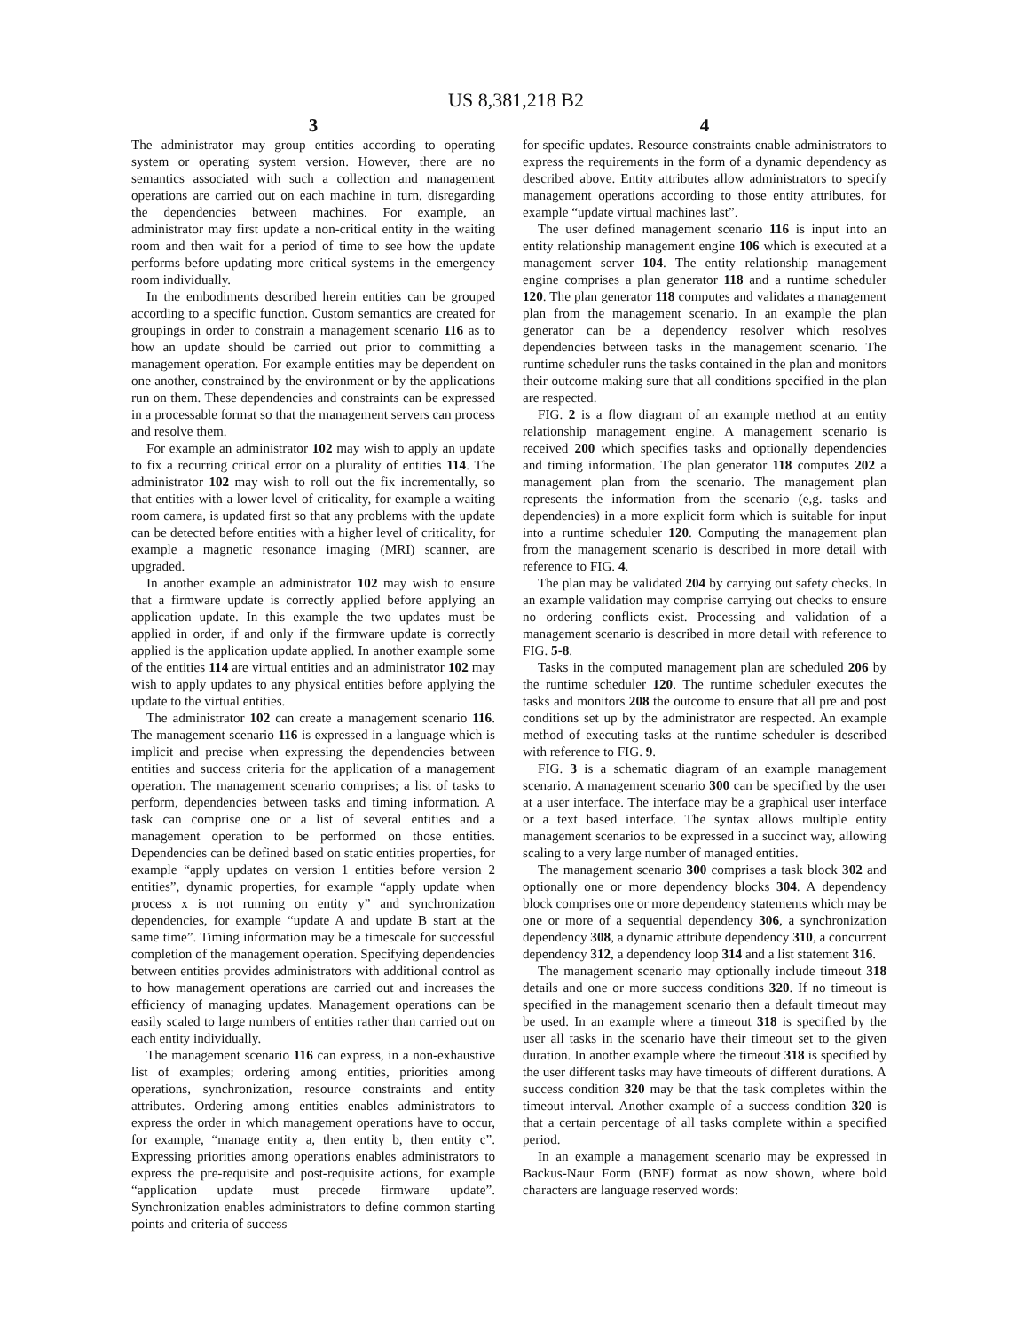US 8,381,218 B2
3
The administrator may group entities according to operating system or operating system version. However, there are no semantics associated with such a collection and management operations are carried out on each machine in turn, disregarding the dependencies between machines. For example, an administrator may first update a non-critical entity in the waiting room and then wait for a period of time to see how the update performs before updating more critical systems in the emergency room individually.
In the embodiments described herein entities can be grouped according to a specific function. Custom semantics are created for groupings in order to constrain a management scenario 116 as to how an update should be carried out prior to committing a management operation. For example entities may be dependent on one another, constrained by the environment or by the applications run on them. These dependencies and constraints can be expressed in a processable format so that the management servers can process and resolve them.
For example an administrator 102 may wish to apply an update to fix a recurring critical error on a plurality of entities 114. The administrator 102 may wish to roll out the fix incrementally, so that entities with a lower level of criticality, for example a waiting room camera, is updated first so that any problems with the update can be detected before entities with a higher level of criticality, for example a magnetic resonance imaging (MRI) scanner, are upgraded.
In another example an administrator 102 may wish to ensure that a firmware update is correctly applied before applying an application update. In this example the two updates must be applied in order, if and only if the firmware update is correctly applied is the application update applied. In another example some of the entities 114 are virtual entities and an administrator 102 may wish to apply updates to any physical entities before applying the update to the virtual entities.
The administrator 102 can create a management scenario 116. The management scenario 116 is expressed in a language which is implicit and precise when expressing the dependencies between entities and success criteria for the application of a management operation. The management scenario comprises; a list of tasks to perform, dependencies between tasks and timing information. A task can comprise one or a list of several entities and a management operation to be performed on those entities. Dependencies can be defined based on static entities properties, for example “apply updates on version 1 entities before version 2 entities”, dynamic properties, for example “apply update when process x is not running on entity y” and synchronization dependencies, for example “update A and update B start at the same time”. Timing information may be a timescale for successful completion of the management operation. Specifying dependencies between entities provides administrators with additional control as to how management operations are carried out and increases the efficiency of managing updates. Management operations can be easily scaled to large numbers of entities rather than carried out on each entity individually.
The management scenario 116 can express, in a non-exhaustive list of examples; ordering among entities, priorities among operations, synchronization, resource constraints and entity attributes. Ordering among entities enables administrators to express the order in which management operations have to occur, for example, “manage entity a, then entity b, then entity c”. Expressing priorities among operations enables administrators to express the pre-requisite and post-requisite actions, for example “application update must precede firmware update”. Synchronization enables administrators to define common starting points and criteria of success
4
for specific updates. Resource constraints enable administrators to express the requirements in the form of a dynamic dependency as described above. Entity attributes allow administrators to specify management operations according to those entity attributes, for example “update virtual machines last”.
The user defined management scenario 116 is input into an entity relationship management engine 106 which is executed at a management server 104. The entity relationship management engine comprises a plan generator 118 and a runtime scheduler 120. The plan generator 118 computes and validates a management plan from the management scenario. In an example the plan generator can be a dependency resolver which resolves dependencies between tasks in the management scenario. The runtime scheduler runs the tasks contained in the plan and monitors their outcome making sure that all conditions specified in the plan are respected.
FIG. 2 is a flow diagram of an example method at an entity relationship management engine. A management scenario is received 200 which specifies tasks and optionally dependencies and timing information. The plan generator 118 computes 202 a management plan from the scenario. The management plan represents the information from the scenario (e,g. tasks and dependencies) in a more explicit form which is suitable for input into a runtime scheduler 120. Computing the management plan from the management scenario is described in more detail with reference to FIG. 4.
The plan may be validated 204 by carrying out safety checks. In an example validation may comprise carrying out checks to ensure no ordering conflicts exist. Processing and validation of a management scenario is described in more detail with reference to FIG. 5-8.
Tasks in the computed management plan are scheduled 206 by the runtime scheduler 120. The runtime scheduler executes the tasks and monitors 208 the outcome to ensure that all pre and post conditions set up by the administrator are respected. An example method of executing tasks at the runtime scheduler is described with reference to FIG. 9.
FIG. 3 is a schematic diagram of an example management scenario. A management scenario 300 can be specified by the user at a user interface. The interface may be a graphical user interface or a text based interface. The syntax allows multiple entity management scenarios to be expressed in a succinct way, allowing scaling to a very large number of managed entities.
The management scenario 300 comprises a task block 302 and optionally one or more dependency blocks 304. A dependency block comprises one or more dependency statements which may be one or more of a sequential dependency 306, a synchronization dependency 308, a dynamic attribute dependency 310, a concurrent dependency 312, a dependency loop 314 and a list statement 316.
The management scenario may optionally include timeout 318 details and one or more success conditions 320. If no timeout is specified in the management scenario then a default timeout may be used. In an example where a timeout 318 is specified by the user all tasks in the scenario have their timeout set to the given duration. In another example where the timeout 318 is specified by the user different tasks may have timeouts of different durations. A success condition 320 may be that the task completes within the timeout interval. Another example of a success condition 320 is that a certain percentage of all tasks complete within a specified period.
In an example a management scenario may be expressed in Backus-Naur Form (BNF) format as now shown, where bold characters are language reserved words: